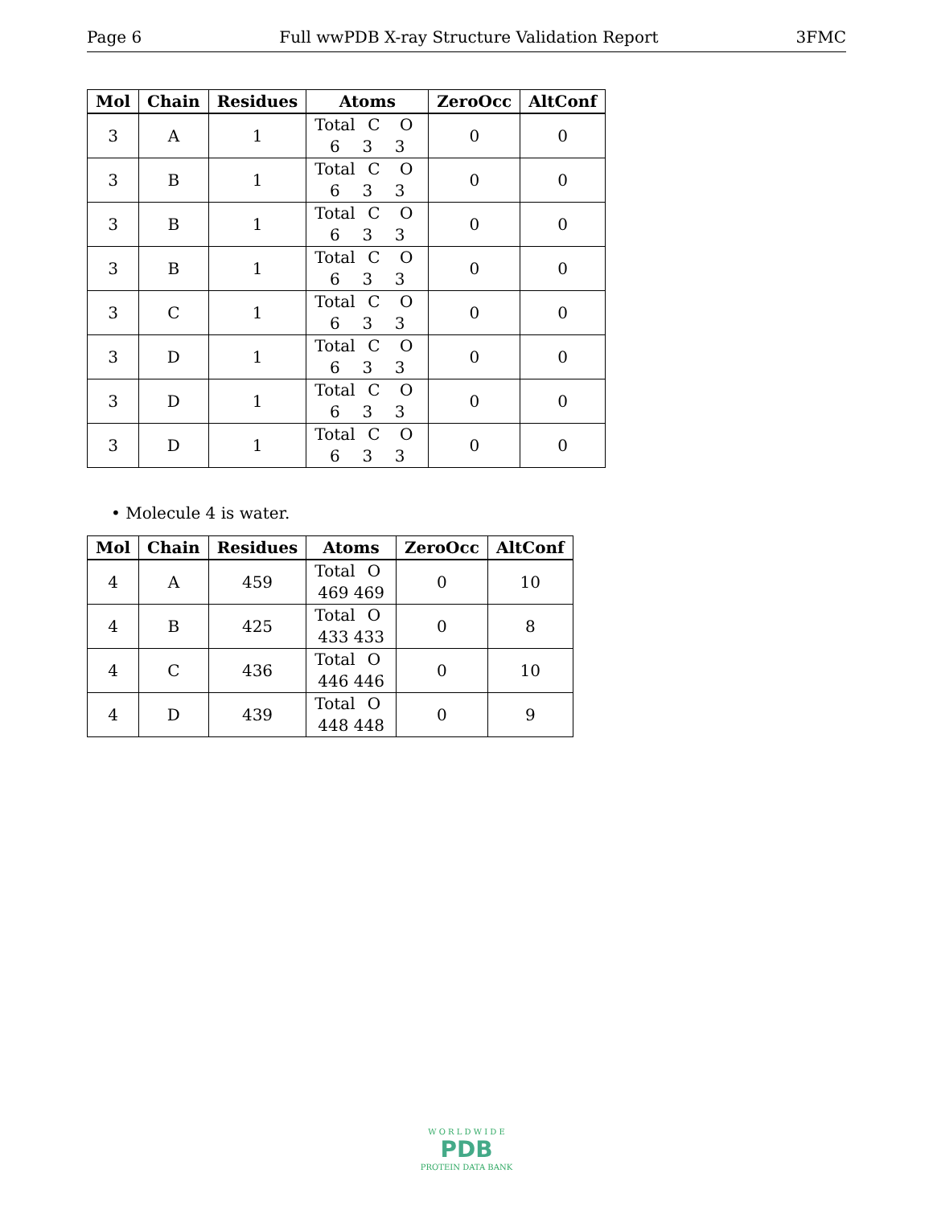Page 6 Full wwPDB X-ray Structure Validation Report 3FMC
| Mol | Chain | Residues | Atoms | ZeroOcc | AltConf |
| --- | --- | --- | --- | --- | --- |
| 3 | A | 1 | Total C O 6 3 3 | 0 | 0 |
| 3 | B | 1 | Total C O 6 3 3 | 0 | 0 |
| 3 | B | 1 | Total C O 6 3 3 | 0 | 0 |
| 3 | B | 1 | Total C O 6 3 3 | 0 | 0 |
| 3 | C | 1 | Total C O 6 3 3 | 0 | 0 |
| 3 | D | 1 | Total C O 6 3 3 | 0 | 0 |
| 3 | D | 1 | Total C O 6 3 3 | 0 | 0 |
| 3 | D | 1 | Total C O 6 3 3 | 0 | 0 |
• Molecule 4 is water.
| Mol | Chain | Residues | Atoms | ZeroOcc | AltConf |
| --- | --- | --- | --- | --- | --- |
| 4 | A | 459 | Total O 469 469 | 0 | 10 |
| 4 | B | 425 | Total O 433 433 | 0 | 8 |
| 4 | C | 436 | Total O 446 446 | 0 | 10 |
| 4 | D | 439 | Total O 448 448 | 0 | 9 |
W O R L D W I D E
PDB
PROTEIN DATA BANK